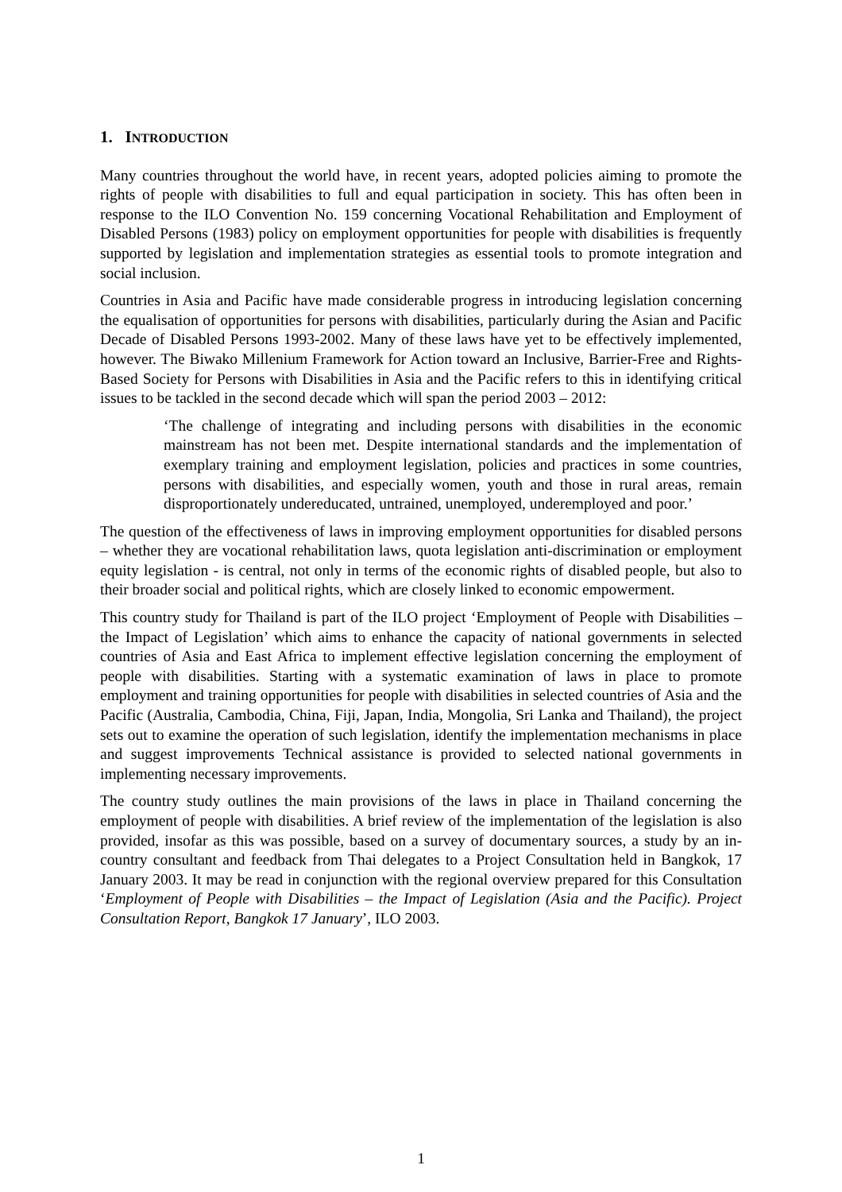1. INTRODUCTION
Many countries throughout the world have, in recent years, adopted policies aiming to promote the rights of people with disabilities to full and equal participation in society. This has often been in response to the ILO Convention No. 159 concerning Vocational Rehabilitation and Employment of Disabled Persons (1983) policy on employment opportunities for people with disabilities is frequently supported by legislation and implementation strategies as essential tools to promote integration and social inclusion.
Countries in Asia and Pacific have made considerable progress in introducing legislation concerning the equalisation of opportunities for persons with disabilities, particularly during the Asian and Pacific Decade of Disabled Persons 1993-2002. Many of these laws have yet to be effectively implemented, however. The Biwako Millenium Framework for Action toward an Inclusive, Barrier-Free and Rights-Based Society for Persons with Disabilities in Asia and the Pacific refers to this in identifying critical issues to be tackled in the second decade which will span the period 2003 – 2012:
‘The challenge of integrating and including persons with disabilities in the economic mainstream has not been met. Despite international standards and the implementation of exemplary training and employment legislation, policies and practices in some countries, persons with disabilities, and especially women, youth and those in rural areas, remain disproportionately undereducated, untrained, unemployed, underemployed and poor.’
The question of the effectiveness of laws in improving employment opportunities for disabled persons – whether they are vocational rehabilitation laws, quota legislation anti-discrimination or employment equity legislation - is central, not only in terms of the economic rights of disabled people, but also to their broader social and political rights, which are closely linked to economic empowerment.
This country study for Thailand is part of the ILO project ‘Employment of People with Disabilities – the Impact of Legislation’ which aims to enhance the capacity of national governments in selected countries of Asia and East Africa to implement effective legislation concerning the employment of people with disabilities. Starting with a systematic examination of laws in place to promote employment and training opportunities for people with disabilities in selected countries of Asia and the Pacific (Australia, Cambodia, China, Fiji, Japan, India, Mongolia, Sri Lanka and Thailand), the project sets out to examine the operation of such legislation, identify the implementation mechanisms in place and suggest improvements Technical assistance is provided to selected national governments in implementing necessary improvements.
The country study outlines the main provisions of the laws in place in Thailand concerning the employment of people with disabilities. A brief review of the implementation of the legislation is also provided, insofar as this was possible, based on a survey of documentary sources, a study by an in-country consultant and feedback from Thai delegates to a Project Consultation held in Bangkok, 17 January 2003. It may be read in conjunction with the regional overview prepared for this Consultation ‘Employment of People with Disabilities – the Impact of Legislation (Asia and the Pacific). Project Consultation Report, Bangkok 17 January’, ILO 2003.
1